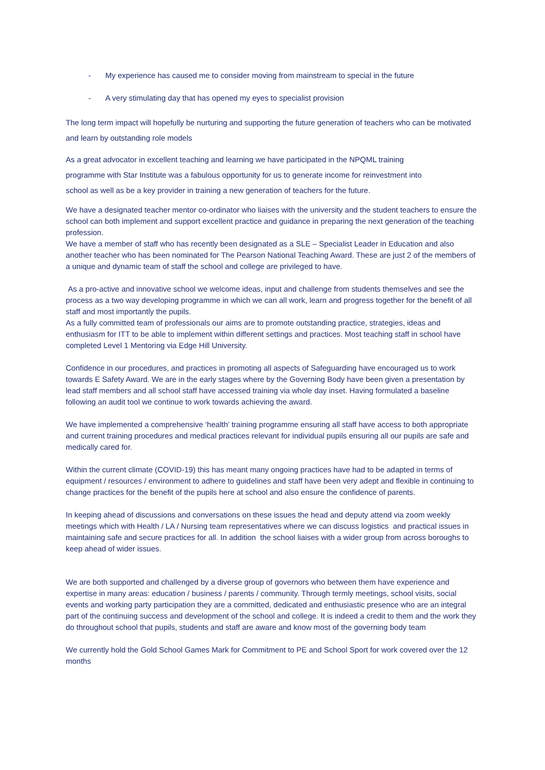- My experience has caused me to consider moving from mainstream to special in the future
- A very stimulating day that has opened my eyes to specialist provision
The long term impact will hopefully be nurturing and supporting the future generation of teachers who can be motivated and learn by outstanding role models
As a great advocator in excellent teaching and learning we have participated in the NPQML training
programme with Star Institute was a fabulous opportunity for us to generate income for reinvestment into
school as well as be a key provider in training a new generation of teachers for the future.
We have a designated teacher mentor co-ordinator who liaises with the university and the student teachers to ensure the school can both implement and support excellent practice and guidance in preparing the next generation of the teaching profession.
We have a member of staff who has recently been designated as a SLE – Specialist Leader in Education and also another teacher who has been nominated for The Pearson National Teaching Award. These are just 2 of the members of a unique and dynamic team of staff the school and college are privileged to have.
As a pro-active and innovative school we welcome ideas, input and challenge from students themselves and see the process as a two way developing programme in which we can all work, learn and progress together for the benefit of all staff and most importantly the pupils.
As a fully committed team of professionals our aims are to promote outstanding practice, strategies, ideas and enthusiasm for ITT to be able to implement within different settings and practices. Most teaching staff in school have completed Level 1 Mentoring via Edge Hill University.
Confidence in our procedures, and practices in promoting all aspects of Safeguarding have encouraged us to work towards E Safety Award. We are in the early stages where by the Governing Body have been given a presentation by lead staff members and all school staff have accessed training via whole day inset. Having formulated a baseline following an audit tool we continue to work towards achieving the award.
We have implemented a comprehensive ‘health’ training programme ensuring all staff have access to both appropriate and current training procedures and medical practices relevant for individual pupils ensuring all our pupils are safe and medically cared for.
Within the current climate (COVID-19) this has meant many ongoing practices have had to be adapted in terms of equipment / resources / environment to adhere to guidelines and staff have been very adept and flexible in continuing to change practices for the benefit of the pupils here at school and also ensure the confidence of parents.
In keeping ahead of discussions and conversations on these issues the head and deputy attend via zoom weekly meetings which with Health / LA / Nursing team representatives where we can discuss logistics and practical issues in maintaining safe and secure practices for all. In addition the school liaises with a wider group from across boroughs to keep ahead of wider issues.
We are both supported and challenged by a diverse group of governors who between them have experience and expertise in many areas: education / business / parents / community. Through termly meetings, school visits, social events and working party participation they are a committed, dedicated and enthusiastic presence who are an integral part of the continuing success and development of the school and college. It is indeed a credit to them and the work they do throughout school that pupils, students and staff are aware and know most of the governing body team
We currently hold the Gold School Games Mark for Commitment to PE and School Sport for work covered over the 12 months